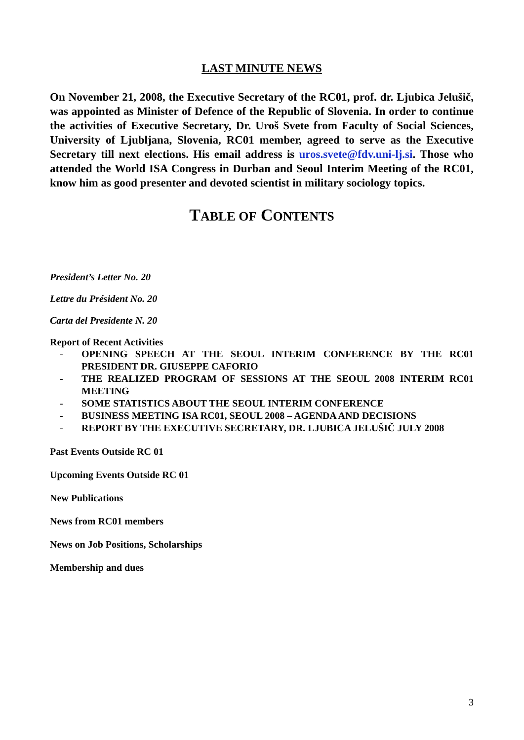LAST MINUTE NEWS
On November 21, 2008, the Executive Secretary of the RC01, prof. dr. Ljubica Jelušič, was appointed as Minister of Defence of the Republic of Slovenia. In order to continue the activities of Executive Secretary, Dr. Uroš Svete from Faculty of Social Sciences, University of Ljubljana, Slovenia, RC01 member, agreed to serve as the Executive Secretary till next elections. His email address is uros.svete@fdv.uni-lj.si. Those who attended the World ISA Congress in Durban and Seoul Interim Meeting of the RC01, know him as good presenter and devoted scientist in military sociology topics.
TABLE OF CONTENTS
President’s Letter No. 20
Lettre du Président No. 20
Carta del Presidente N. 20
Report of Recent Activities
- OPENING SPEECH AT THE SEOUL INTERIM CONFERENCE BY THE RC01 PRESIDENT DR. GIUSEPPE CAFORIO
- THE REALIZED PROGRAM OF SESSIONS AT THE SEOUL 2008 INTERIM RC01 MEETING
- SOME STATISTICS ABOUT THE SEOUL INTERIM CONFERENCE
- BUSINESS MEETING ISA RC01, SEOUL 2008 – AGENDA AND DECISIONS
- REPORT BY THE EXECUTIVE SECRETARY, DR. LJUBICA JELUŠIČ JULY 2008
Past Events Outside RC 01
Upcoming Events Outside RC 01
New Publications
News from RC01 members
News on Job Positions, Scholarships
Membership and dues
3